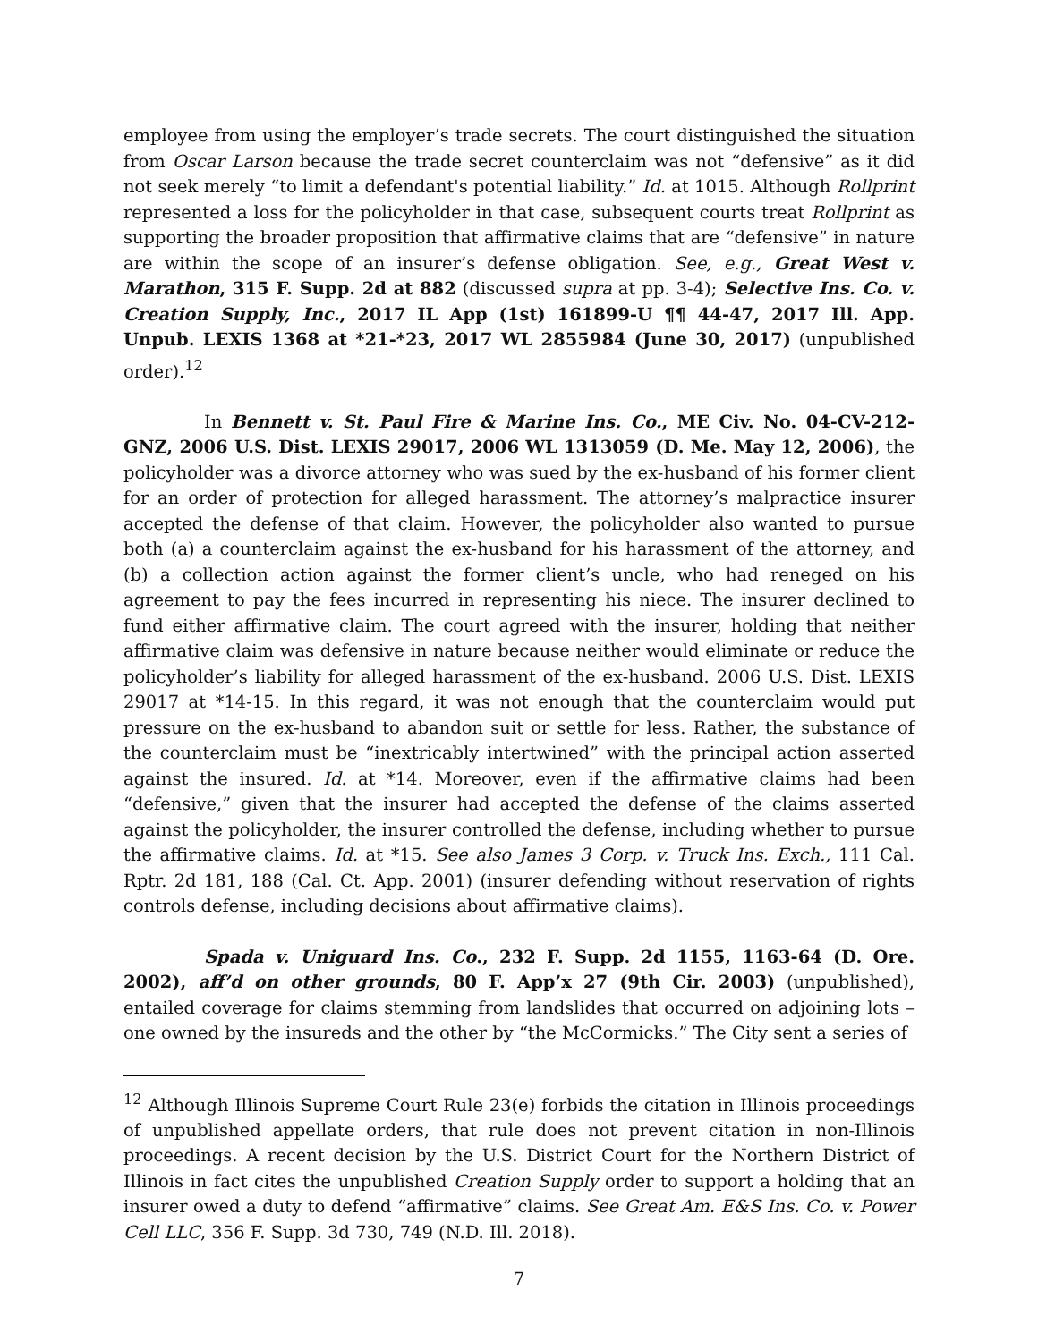employee from using the employer’s trade secrets. The court distinguished the situation from Oscar Larson because the trade secret counterclaim was not “defensive” as it did not seek merely “to limit a defendant's potential liability.” Id. at 1015. Although Rollprint represented a loss for the policyholder in that case, subsequent courts treat Rollprint as supporting the broader proposition that affirmative claims that are “defensive” in nature are within the scope of an insurer’s defense obligation. See, e.g., Great West v. Marathon, 315 F. Supp. 2d at 882 (discussed supra at pp. 3-4); Selective Ins. Co. v. Creation Supply, Inc., 2017 IL App (1st) 161899-U ¶¶ 44-47, 2017 Ill. App. Unpub. LEXIS 1368 at *21-*23, 2017 WL 2855984 (June 30, 2017) (unpublished order).<sup>12</sup>
In Bennett v. St. Paul Fire & Marine Ins. Co., ME Civ. No. 04-CV-212-GNZ, 2006 U.S. Dist. LEXIS 29017, 2006 WL 1313059 (D. Me. May 12, 2006), the policyholder was a divorce attorney who was sued by the ex-husband of his former client for an order of protection for alleged harassment. The attorney’s malpractice insurer accepted the defense of that claim. However, the policyholder also wanted to pursue both (a) a counterclaim against the ex-husband for his harassment of the attorney, and (b) a collection action against the former client’s uncle, who had reneged on his agreement to pay the fees incurred in representing his niece. The insurer declined to fund either affirmative claim. The court agreed with the insurer, holding that neither affirmative claim was defensive in nature because neither would eliminate or reduce the policyholder’s liability for alleged harassment of the ex-husband. 2006 U.S. Dist. LEXIS 29017 at *14-15. In this regard, it was not enough that the counterclaim would put pressure on the ex-husband to abandon suit or settle for less. Rather, the substance of the counterclaim must be “inextricably intertwined” with the principal action asserted against the insured. Id. at *14. Moreover, even if the affirmative claims had been “defensive,” given that the insurer had accepted the defense of the claims asserted against the policyholder, the insurer controlled the defense, including whether to pursue the affirmative claims. Id. at *15. See also James 3 Corp. v. Truck Ins. Exch., 111 Cal. Rptr. 2d 181, 188 (Cal. Ct. App. 2001) (insurer defending without reservation of rights controls defense, including decisions about affirmative claims).
Spada v. Uniguard Ins. Co., 232 F. Supp. 2d 1155, 1163-64 (D. Ore. 2002), aff’d on other grounds, 80 F. App’x 27 (9th Cir. 2003) (unpublished), entailed coverage for claims stemming from landslides that occurred on adjoining lots – one owned by the insureds and the other by “the McCormicks.” The City sent a series of
<sup>12</sup> Although Illinois Supreme Court Rule 23(e) forbids the citation in Illinois proceedings of unpublished appellate orders, that rule does not prevent citation in non-Illinois proceedings. A recent decision by the U.S. District Court for the Northern District of Illinois in fact cites the unpublished Creation Supply order to support a holding that an insurer owed a duty to defend “affirmative” claims. See Great Am. E&S Ins. Co. v. Power Cell LLC, 356 F. Supp. 3d 730, 749 (N.D. Ill. 2018).
7